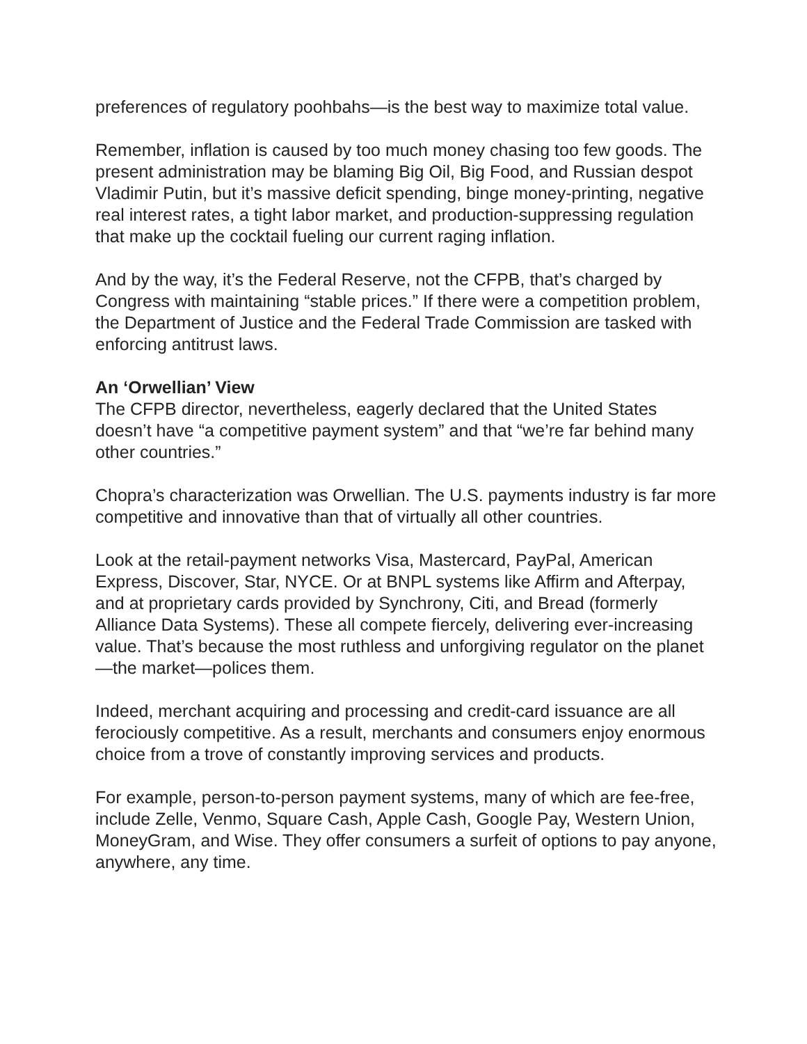preferences of regulatory poohbahs—is the best way to maximize total value.
Remember, inflation is caused by too much money chasing too few goods. The present administration may be blaming Big Oil, Big Food, and Russian despot Vladimir Putin, but it’s massive deficit spending, binge money-printing, negative real interest rates, a tight labor market, and production-suppressing regulation that make up the cocktail fueling our current raging inflation.
And by the way, it’s the Federal Reserve, not the CFPB, that’s charged by Congress with maintaining “stable prices.” If there were a competition problem, the Department of Justice and the Federal Trade Commission are tasked with enforcing antitrust laws.
An ‘Orwellian’ View
The CFPB director, nevertheless, eagerly declared that the United States doesn’t have “a competitive payment system” and that “we’re far behind many other countries.”
Chopra’s characterization was Orwellian. The U.S. payments industry is far more competitive and innovative than that of virtually all other countries.
Look at the retail-payment networks Visa, Mastercard, PayPal, American Express, Discover, Star, NYCE. Or at BNPL systems like Affirm and Afterpay, and at proprietary cards provided by Synchrony, Citi, and Bread (formerly Alliance Data Systems). These all compete fiercely, delivering ever-increasing value. That’s because the most ruthless and unforgiving regulator on the planet—the market—polices them.
Indeed, merchant acquiring and processing and credit-card issuance are all ferociously competitive. As a result, merchants and consumers enjoy enormous choice from a trove of constantly improving services and products.
For example, person-to-person payment systems, many of which are fee-free, include Zelle, Venmo, Square Cash, Apple Cash, Google Pay, Western Union, MoneyGram, and Wise. They offer consumers a surfeit of options to pay anyone, anywhere, any time.